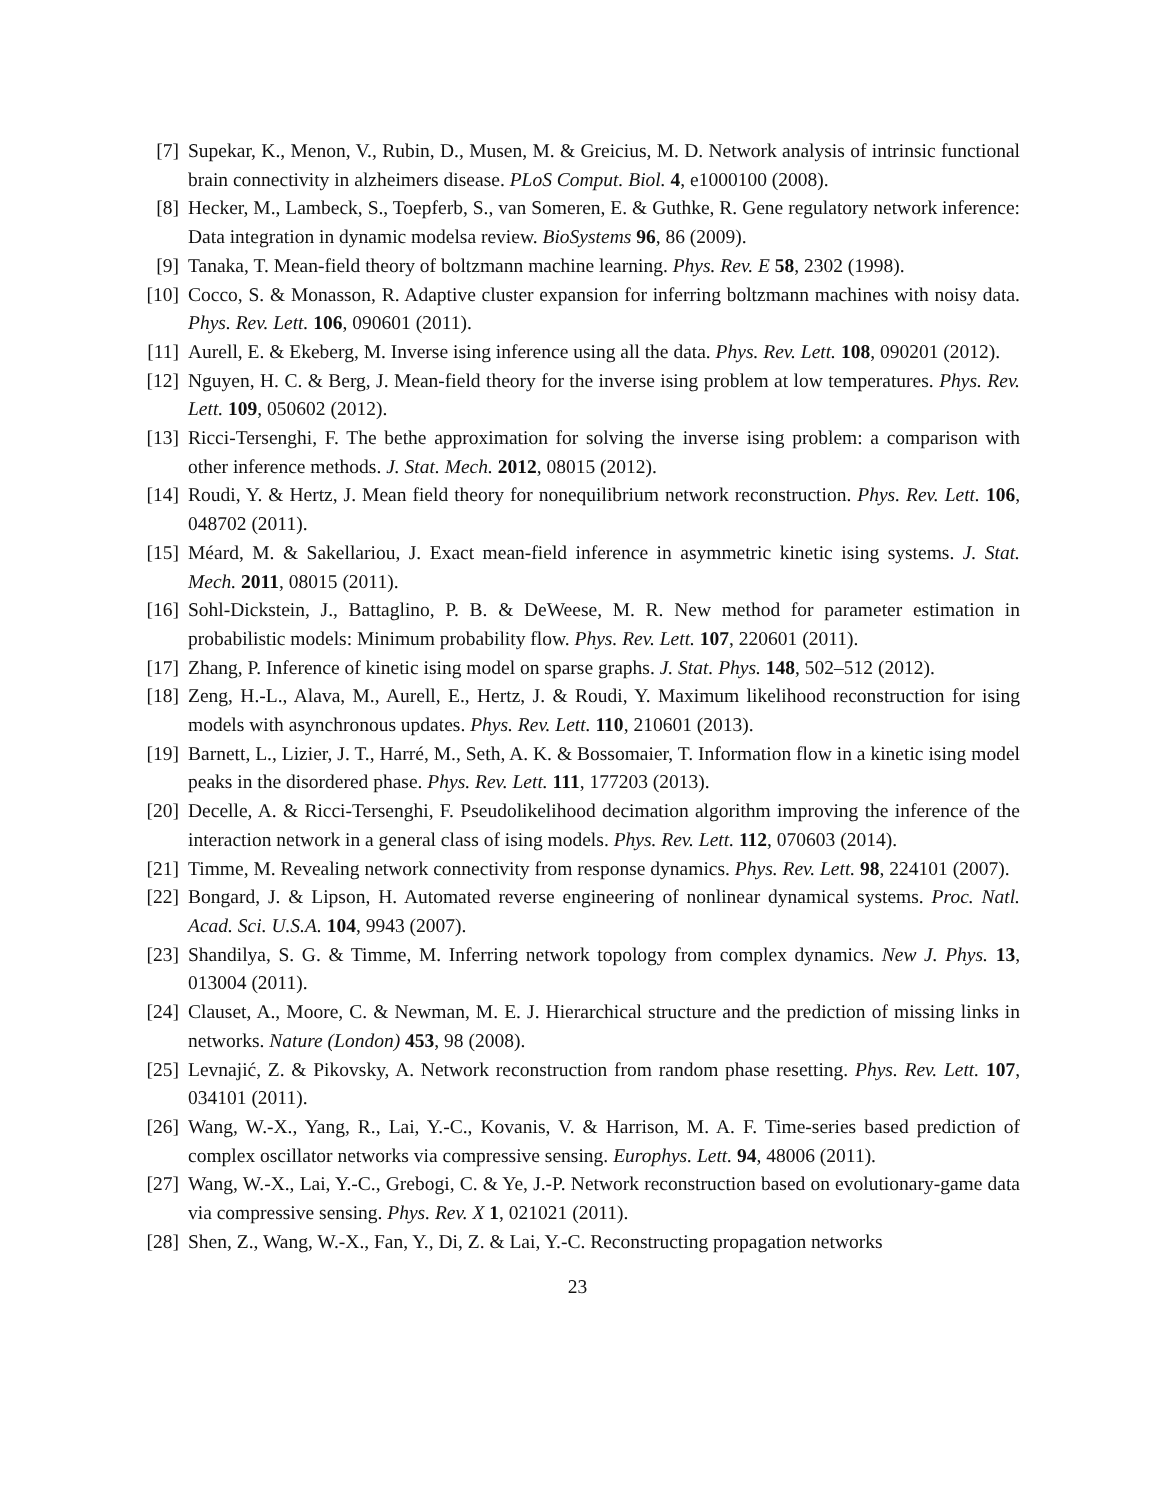[7] Supekar, K., Menon, V., Rubin, D., Musen, M. & Greicius, M. D. Network analysis of intrinsic functional brain connectivity in alzheimers disease. PLoS Comput. Biol. 4, e1000100 (2008).
[8] Hecker, M., Lambeck, S., Toepferb, S., van Someren, E. & Guthke, R. Gene regulatory network inference: Data integration in dynamic modelsa review. BioSystems 96, 86 (2009).
[9] Tanaka, T. Mean-field theory of boltzmann machine learning. Phys. Rev. E 58, 2302 (1998).
[10]
Cocco, S. & Monasson, R. Adaptive cluster expansion for inferring boltzmann machines with noisy data. Phys. Rev. Lett. 106, 090601 (2011).
[11]
Aurell, E. & Ekeberg, M. Inverse ising inference using all the data. Phys. Rev. Lett. 108, 090201 (2012).
[12]
Nguyen, H. C. & Berg, J. Mean-field theory for the inverse ising problem at low temperatures. Phys. Rev. Lett. 109, 050602 (2012).
[13]
Ricci-Tersenghi, F. The bethe approximation for solving the inverse ising problem: a comparison with other inference methods. J. Stat. Mech. 2012, 08015 (2012).
[14]
Roudi, Y. & Hertz, J. Mean field theory for nonequilibrium network reconstruction. Phys. Rev. Lett. 106, 048702 (2011).
[15]
Méard, M. & Sakellariou, J. Exact mean-field inference in asymmetric kinetic ising systems. J. Stat. Mech. 2011, 08015 (2011).
[16]
Sohl-Dickstein, J., Battaglino, P. B. & DeWeese, M. R. New method for parameter estimation in probabilistic models: Minimum probability flow. Phys. Rev. Lett. 107, 220601 (2011).
[17]
Zhang, P. Inference of kinetic ising model on sparse graphs. J. Stat. Phys. 148, 502–512 (2012).
[18]
Zeng, H.-L., Alava, M., Aurell, E., Hertz, J. & Roudi, Y. Maximum likelihood reconstruction for ising models with asynchronous updates. Phys. Rev. Lett. 110, 210601 (2013).
[19]
Barnett, L., Lizier, J. T., Harré, M., Seth, A. K. & Bossomaier, T. Information flow in a kinetic ising model peaks in the disordered phase. Phys. Rev. Lett. 111, 177203 (2013).
[20]
Decelle, A. & Ricci-Tersenghi, F. Pseudolikelihood decimation algorithm improving the inference of the interaction network in a general class of ising models. Phys. Rev. Lett. 112, 070603 (2014).
[21]
Timme, M. Revealing network connectivity from response dynamics. Phys. Rev. Lett. 98, 224101 (2007).
[22]
Bongard, J. & Lipson, H. Automated reverse engineering of nonlinear dynamical systems. Proc. Natl. Acad. Sci. U.S.A. 104, 9943 (2007).
[23]
Shandilya, S. G. & Timme, M. Inferring network topology from complex dynamics. New J. Phys. 13, 013004 (2011).
[24]
Clauset, A., Moore, C. & Newman, M. E. J. Hierarchical structure and the prediction of missing links in networks. Nature (London) 453, 98 (2008).
[25]
Levnajić, Z. & Pikovsky, A. Network reconstruction from random phase resetting. Phys. Rev. Lett. 107, 034101 (2011).
[26]
Wang, W.-X., Yang, R., Lai, Y.-C., Kovanis, V. & Harrison, M. A. F. Time-series based prediction of complex oscillator networks via compressive sensing. Europhys. Lett. 94, 48006 (2011).
[27]
Wang, W.-X., Lai, Y.-C., Grebogi, C. & Ye, J.-P. Network reconstruction based on evolutionary-game data via compressive sensing. Phys. Rev. X 1, 021021 (2011).
[28]
Shen, Z., Wang, W.-X., Fan, Y., Di, Z. & Lai, Y.-C. Reconstructing propagation networks
23